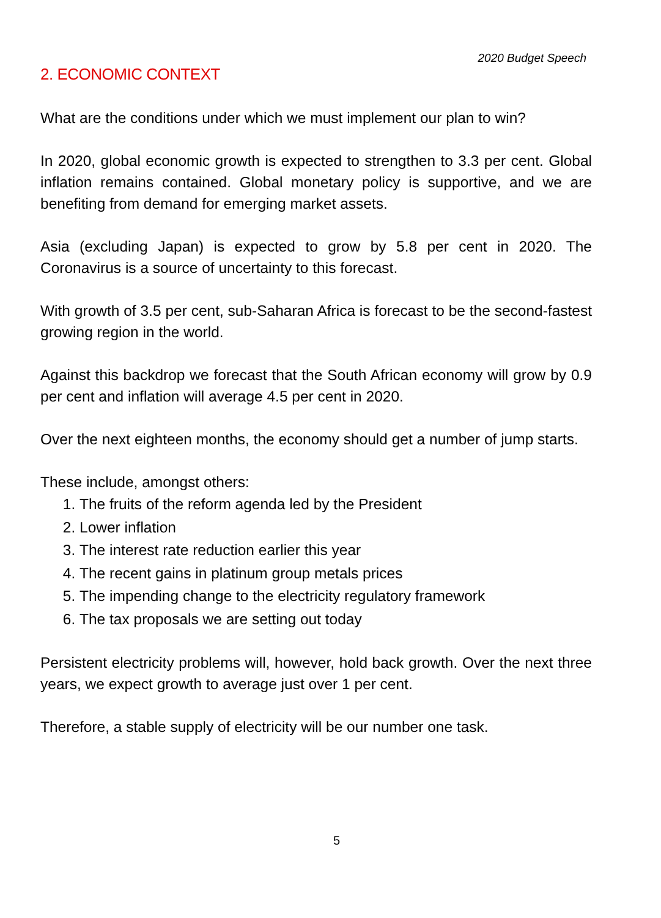2020 Budget Speech
2. ECONOMIC CONTEXT
What are the conditions under which we must implement our plan to win?
In 2020, global economic growth is expected to strengthen to 3.3 per cent. Global inflation remains contained. Global monetary policy is supportive, and we are benefiting from demand for emerging market assets.
Asia (excluding Japan) is expected to grow by 5.8 per cent in 2020. The Coronavirus is a source of uncertainty to this forecast.
With growth of 3.5 per cent, sub-Saharan Africa is forecast to be the second-fastest growing region in the world.
Against this backdrop we forecast that the South African economy will grow by 0.9 per cent and inflation will average 4.5 per cent in 2020.
Over the next eighteen months, the economy should get a number of jump starts.
These include, amongst others:
1. The fruits of the reform agenda led by the President
2. Lower inflation
3. The interest rate reduction earlier this year
4. The recent gains in platinum group metals prices
5. The impending change to the electricity regulatory framework
6. The tax proposals we are setting out today
Persistent electricity problems will, however, hold back growth. Over the next three years, we expect growth to average just over 1 per cent.
Therefore, a stable supply of electricity will be our number one task.
5